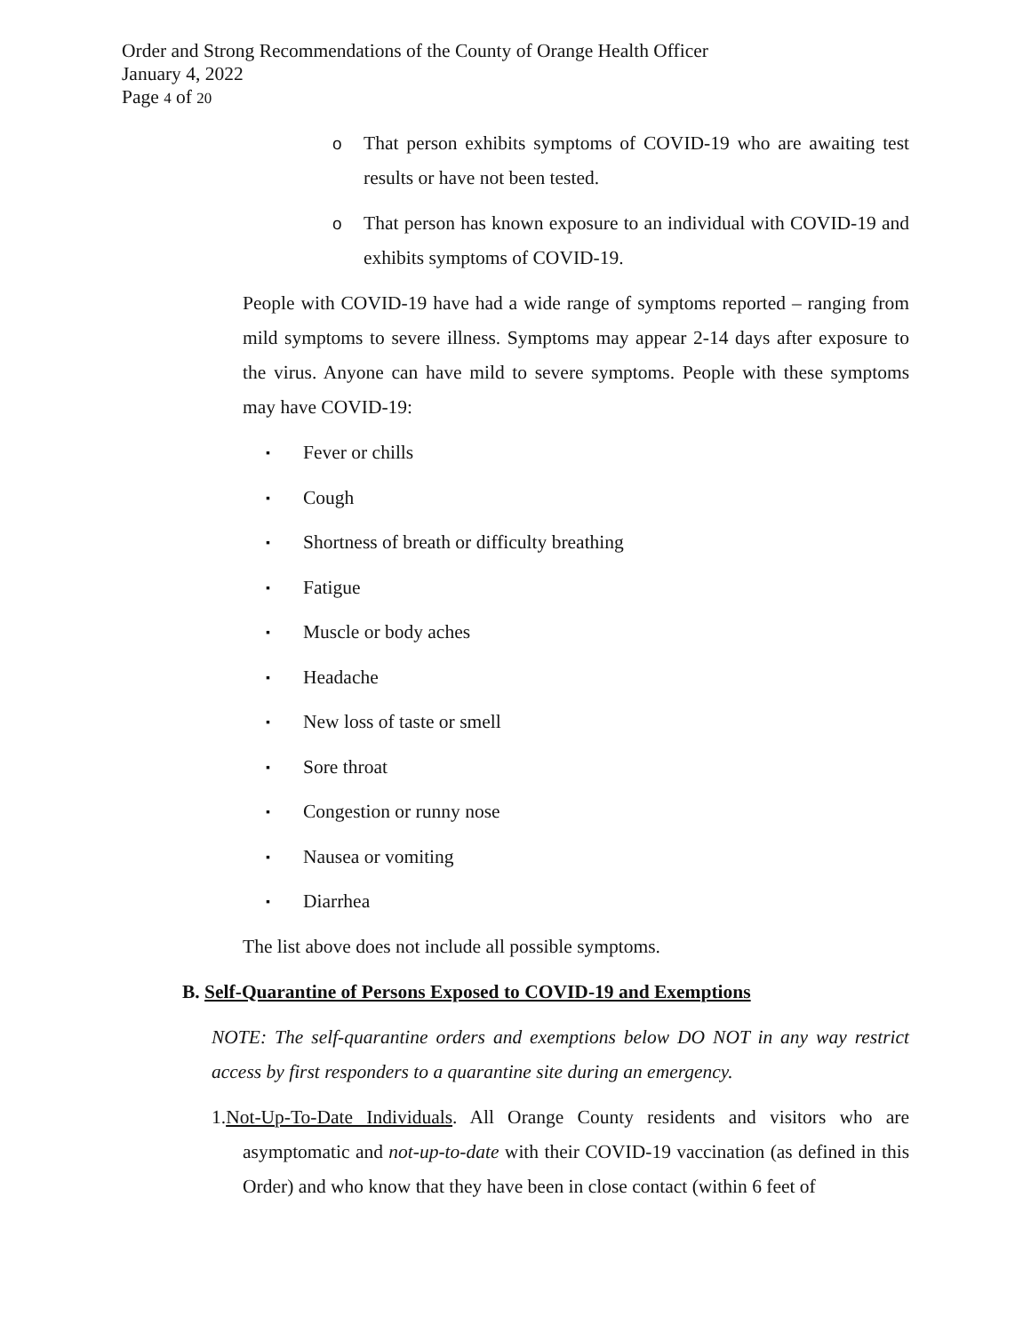Order and Strong Recommendations of the County of Orange Health Officer
January 4, 2022
Page 4 of 20
o That person exhibits symptoms of COVID-19 who are awaiting test results or have not been tested.
o That person has known exposure to an individual with COVID-19 and exhibits symptoms of COVID-19.
People with COVID-19 have had a wide range of symptoms reported – ranging from mild symptoms to severe illness. Symptoms may appear 2-14 days after exposure to the virus. Anyone can have mild to severe symptoms. People with these symptoms may have COVID-19:
▪ Fever or chills
▪ Cough
▪ Shortness of breath or difficulty breathing
▪ Fatigue
▪ Muscle or body aches
▪ Headache
▪ New loss of taste or smell
▪ Sore throat
▪ Congestion or runny nose
▪ Nausea or vomiting
▪ Diarrhea
The list above does not include all possible symptoms.
B. Self-Quarantine of Persons Exposed to COVID-19 and Exemptions
NOTE: The self-quarantine orders and exemptions below DO NOT in any way restrict access by first responders to a quarantine site during an emergency.
1.Not-Up-To-Date Individuals. All Orange County residents and visitors who are asymptomatic and not-up-to-date with their COVID-19 vaccination (as defined in this Order) and who know that they have been in close contact (within 6 feet of